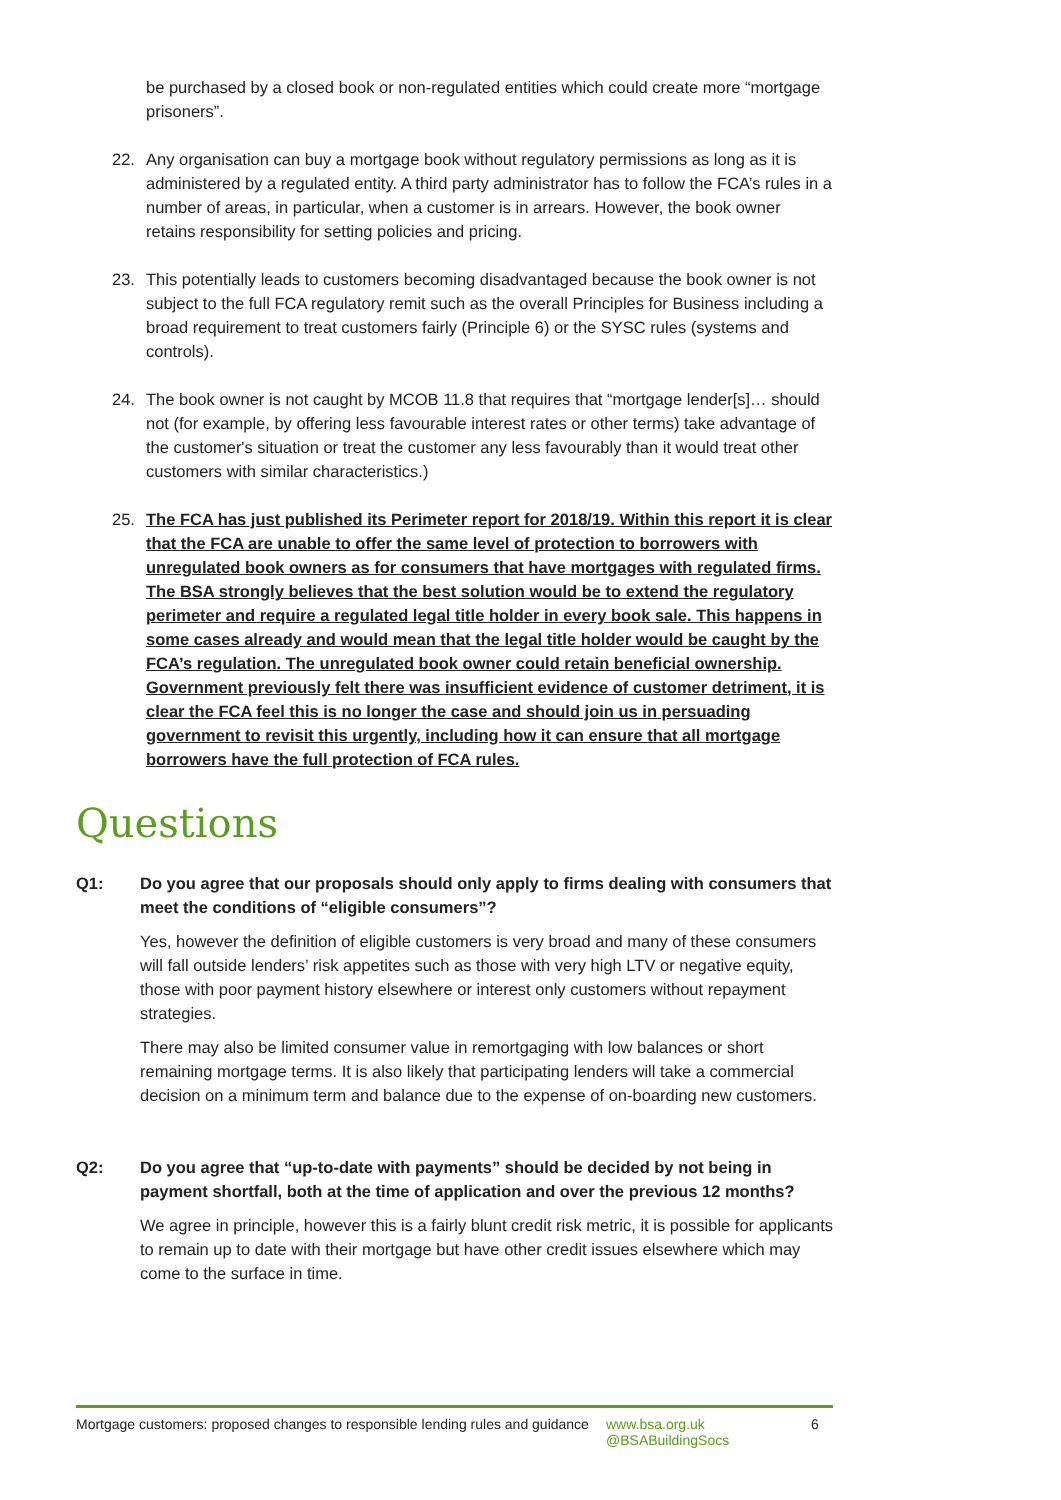be purchased by a closed book or non-regulated entities which could create more “mortgage prisoners”.
22. Any organisation can buy a mortgage book without regulatory permissions as long as it is administered by a regulated entity. A third party administrator has to follow the FCA’s rules in a number of areas, in particular, when a customer is in arrears. However, the book owner retains responsibility for setting policies and pricing.
23. This potentially leads to customers becoming disadvantaged because the book owner is not subject to the full FCA regulatory remit such as the overall Principles for Business including a broad requirement to treat customers fairly (Principle 6) or the SYSC rules (systems and controls).
24. The book owner is not caught by MCOB 11.8 that requires that “mortgage lender[s]… should not (for example, by offering less favourable interest rates or other terms) take advantage of the customer's situation or treat the customer any less favourably than it would treat other customers with similar characteristics.)
25. The FCA has just published its Perimeter report for 2018/19. Within this report it is clear that the FCA are unable to offer the same level of protection to borrowers with unregulated book owners as for consumers that have mortgages with regulated firms. The BSA strongly believes that the best solution would be to extend the regulatory perimeter and require a regulated legal title holder in every book sale. This happens in some cases already and would mean that the legal title holder would be caught by the FCA’s regulation. The unregulated book owner could retain beneficial ownership. Government previously felt there was insufficient evidence of customer detriment, it is clear the FCA feel this is no longer the case and should join us in persuading government to revisit this urgently, including how it can ensure that all mortgage borrowers have the full protection of FCA rules.
Questions
Q1: Do you agree that our proposals should only apply to firms dealing with consumers that meet the conditions of “eligible consumers”?
Yes, however the definition of eligible customers is very broad and many of these consumers will fall outside lenders’ risk appetites such as those with very high LTV or negative equity, those with poor payment history elsewhere or interest only customers without repayment strategies.
There may also be limited consumer value in remortgaging with low balances or short remaining mortgage terms. It is also likely that participating lenders will take a commercial decision on a minimum term and balance due to the expense of on-boarding new customers.
Q2: Do you agree that “up-to-date with payments” should be decided by not being in payment shortfall, both at the time of application and over the previous 12 months?
We agree in principle, however this is a fairly blunt credit risk metric, it is possible for applicants to remain up to date with their mortgage but have other credit issues elsewhere which may come to the surface in time.
Mortgage customers: proposed changes to responsible lending rules and guidance www.bsa.org.uk
@BSABuildingSocs 6